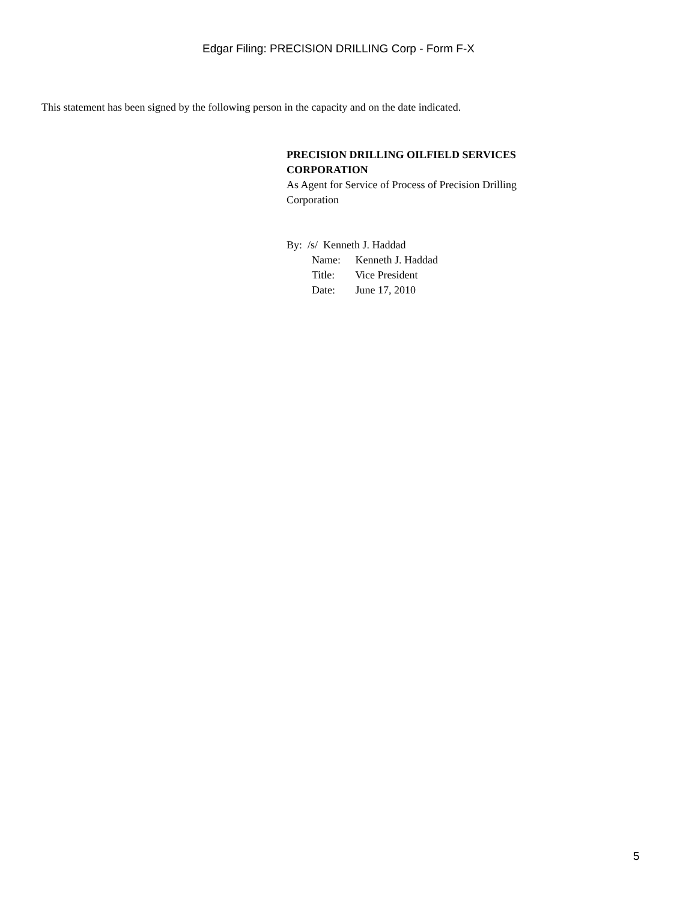Edgar Filing: PRECISION DRILLING Corp - Form F-X
This statement has been signed by the following person in the capacity and on the date indicated.
PRECISION DRILLING OILFIELD SERVICES CORPORATION
As Agent for Service of Process of Precision Drilling Corporation
By: /s/ Kenneth J. Haddad
Name: Kenneth J. Haddad
Title: Vice President
Date: June 17, 2010
5